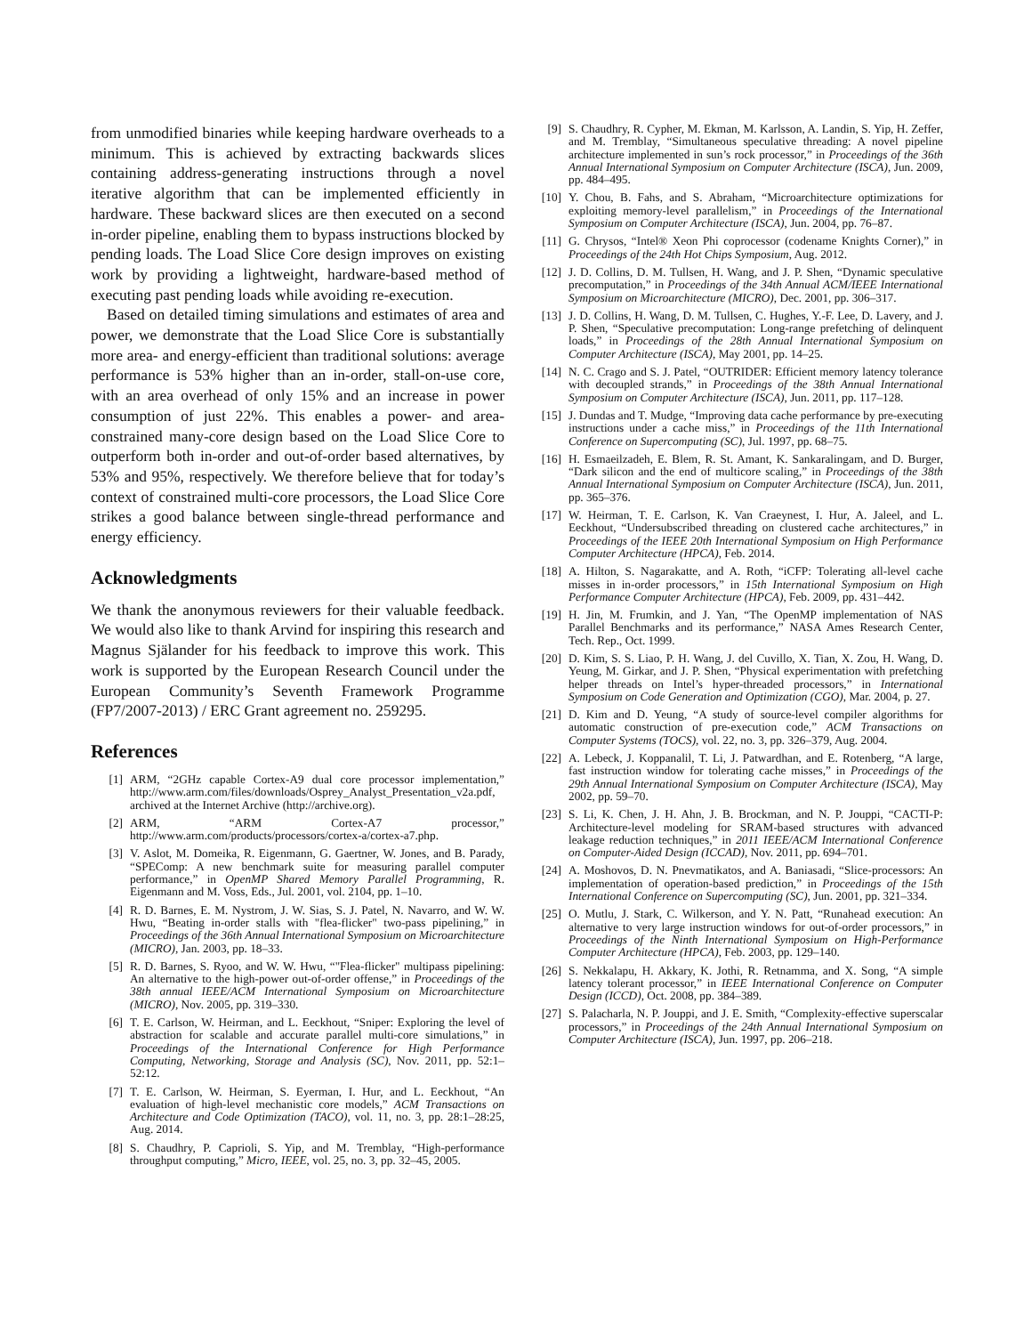from unmodified binaries while keeping hardware overheads to a minimum. This is achieved by extracting backwards slices containing address-generating instructions through a novel iterative algorithm that can be implemented efficiently in hardware. These backward slices are then executed on a second in-order pipeline, enabling them to bypass instructions blocked by pending loads. The Load Slice Core design improves on existing work by providing a lightweight, hardware-based method of executing past pending loads while avoiding re-execution.
Based on detailed timing simulations and estimates of area and power, we demonstrate that the Load Slice Core is substantially more area- and energy-efficient than traditional solutions: average performance is 53% higher than an in-order, stall-on-use core, with an area overhead of only 15% and an increase in power consumption of just 22%. This enables a power- and area-constrained many-core design based on the Load Slice Core to outperform both in-order and out-of-order based alternatives, by 53% and 95%, respectively. We therefore believe that for today’s context of constrained multi-core processors, the Load Slice Core strikes a good balance between single-thread performance and energy efficiency.
Acknowledgments
We thank the anonymous reviewers for their valuable feedback. We would also like to thank Arvind for inspiring this research and Magnus Själander for his feedback to improve this work. This work is supported by the European Research Council under the European Community’s Seventh Framework Programme (FP7/2007-2013) / ERC Grant agreement no. 259295.
References
[1] ARM, “2GHz capable Cortex-A9 dual core processor implementation,” http://www.arm.com/files/downloads/Osprey_Analyst_Presentation_v2a.pdf, archived at the Internet Archive (http://archive.org).
[2] ARM, “ARM Cortex-A7 processor,” http://www.arm.com/products/processors/cortex-a/cortex-a7.php.
[3] V. Aslot, M. Domeika, R. Eigenmann, G. Gaertner, W. Jones, and B. Parady, “SPEComp: A new benchmark suite for measuring parallel computer performance,” in OpenMP Shared Memory Parallel Programming, R. Eigenmann and M. Voss, Eds., Jul. 2001, vol. 2104, pp. 1–10.
[4] R. D. Barnes, E. M. Nystrom, J. W. Sias, S. J. Patel, N. Navarro, and W. W. Hwu, “Beating in-order stalls with "flea-flicker" two-pass pipelining,” in Proceedings of the 36th Annual International Symposium on Microarchitecture (MICRO), Jan. 2003, pp. 18–33.
[5] R. D. Barnes, S. Ryoo, and W. W. Hwu, “"Flea-flicker" multipass pipelining: An alternative to the high-power out-of-order offense,” in Proceedings of the 38th annual IEEE/ACM International Symposium on Microarchitecture (MICRO), Nov. 2005, pp. 319–330.
[6] T. E. Carlson, W. Heirman, and L. Eeckhout, “Sniper: Exploring the level of abstraction for scalable and accurate parallel multi-core simulations,” in Proceedings of the International Conference for High Performance Computing, Networking, Storage and Analysis (SC), Nov. 2011, pp. 52:1–52:12.
[7] T. E. Carlson, W. Heirman, S. Eyerman, I. Hur, and L. Eeckhout, “An evaluation of high-level mechanistic core models,” ACM Transactions on Architecture and Code Optimization (TACO), vol. 11, no. 3, pp. 28:1–28:25, Aug. 2014.
[8] S. Chaudhry, P. Caprioli, S. Yip, and M. Tremblay, “High-performance throughput computing,” Micro, IEEE, vol. 25, no. 3, pp. 32–45, 2005.
[9] S. Chaudhry, R. Cypher, M. Ekman, M. Karlsson, A. Landin, S. Yip, H. Zeffer, and M. Tremblay, “Simultaneous speculative threading: A novel pipeline architecture implemented in sun’s rock processor,” in Proceedings of the 36th Annual International Symposium on Computer Architecture (ISCA), Jun. 2009, pp. 484–495.
[10] Y. Chou, B. Fahs, and S. Abraham, “Microarchitecture optimizations for exploiting memory-level parallelism,” in Proceedings of the International Symposium on Computer Architecture (ISCA), Jun. 2004, pp. 76–87.
[11] G. Chrysos, “Intel® Xeon Phi coprocessor (codename Knights Corner),” in Proceedings of the 24th Hot Chips Symposium, Aug. 2012.
[12] J. D. Collins, D. M. Tullsen, H. Wang, and J. P. Shen, “Dynamic speculative precomputation,” in Proceedings of the 34th Annual ACM/IEEE International Symposium on Microarchitecture (MICRO), Dec. 2001, pp. 306–317.
[13] J. D. Collins, H. Wang, D. M. Tullsen, C. Hughes, Y.-F. Lee, D. Lavery, and J. P. Shen, “Speculative precomputation: Long-range prefetching of delinquent loads,” in Proceedings of the 28th Annual International Symposium on Computer Architecture (ISCA), May 2001, pp. 14–25.
[14] N. C. Crago and S. J. Patel, “OUTRIDER: Efficient memory latency tolerance with decoupled strands,” in Proceedings of the 38th Annual International Symposium on Computer Architecture (ISCA), Jun. 2011, pp. 117–128.
[15] J. Dundas and T. Mudge, “Improving data cache performance by pre-executing instructions under a cache miss,” in Proceedings of the 11th International Conference on Supercomputing (SC), Jul. 1997, pp. 68–75.
[16] H. Esmaeilzadeh, E. Blem, R. St. Amant, K. Sankaralingam, and D. Burger, “Dark silicon and the end of multicore scaling,” in Proceedings of the 38th Annual International Symposium on Computer Architecture (ISCA), Jun. 2011, pp. 365–376.
[17] W. Heirman, T. E. Carlson, K. Van Craeynest, I. Hur, A. Jaleel, and L. Eeckhout, “Undersubscribed threading on clustered cache architectures,” in Proceedings of the IEEE 20th International Symposium on High Performance Computer Architecture (HPCA), Feb. 2014.
[18] A. Hilton, S. Nagarakatte, and A. Roth, “iCFP: Tolerating all-level cache misses in in-order processors,” in 15th International Symposium on High Performance Computer Architecture (HPCA), Feb. 2009, pp. 431–442.
[19] H. Jin, M. Frumkin, and J. Yan, “The OpenMP implementation of NAS Parallel Benchmarks and its performance,” NASA Ames Research Center, Tech. Rep., Oct. 1999.
[20] D. Kim, S. S. Liao, P. H. Wang, J. del Cuvillo, X. Tian, X. Zou, H. Wang, D. Yeung, M. Girkar, and J. P. Shen, “Physical experimentation with prefetching helper threads on Intel’s hyper-threaded processors,” in International Symposium on Code Generation and Optimization (CGO), Mar. 2004, p. 27.
[21] D. Kim and D. Yeung, “A study of source-level compiler algorithms for automatic construction of pre-execution code,” ACM Transactions on Computer Systems (TOCS), vol. 22, no. 3, pp. 326–379, Aug. 2004.
[22] A. Lebeck, J. Koppanalil, T. Li, J. Patwardhan, and E. Rotenberg, “A large, fast instruction window for tolerating cache misses,” in Proceedings of the 29th Annual International Symposium on Computer Architecture (ISCA), May 2002, pp. 59–70.
[23] S. Li, K. Chen, J. H. Ahn, J. B. Brockman, and N. P. Jouppi, “CACTI-P: Architecture-level modeling for SRAM-based structures with advanced leakage reduction techniques,” in 2011 IEEE/ACM International Conference on Computer-Aided Design (ICCAD), Nov. 2011, pp. 694–701.
[24] A. Moshovos, D. N. Pnevmatikatos, and A. Baniasadi, “Slice-processors: An implementation of operation-based prediction,” in Proceedings of the 15th International Conference on Supercomputing (SC), Jun. 2001, pp. 321–334.
[25] O. Mutlu, J. Stark, C. Wilkerson, and Y. N. Patt, “Runahead execution: An alternative to very large instruction windows for out-of-order processors,” in Proceedings of the Ninth International Symposium on High-Performance Computer Architecture (HPCA), Feb. 2003, pp. 129–140.
[26] S. Nekkalapu, H. Akkary, K. Jothi, R. Retnamma, and X. Song, “A simple latency tolerant processor,” in IEEE International Conference on Computer Design (ICCD), Oct. 2008, pp. 384–389.
[27] S. Palacharla, N. P. Jouppi, and J. E. Smith, “Complexity-effective superscalar processors,” in Proceedings of the 24th Annual International Symposium on Computer Architecture (ISCA), Jun. 1997, pp. 206–218.